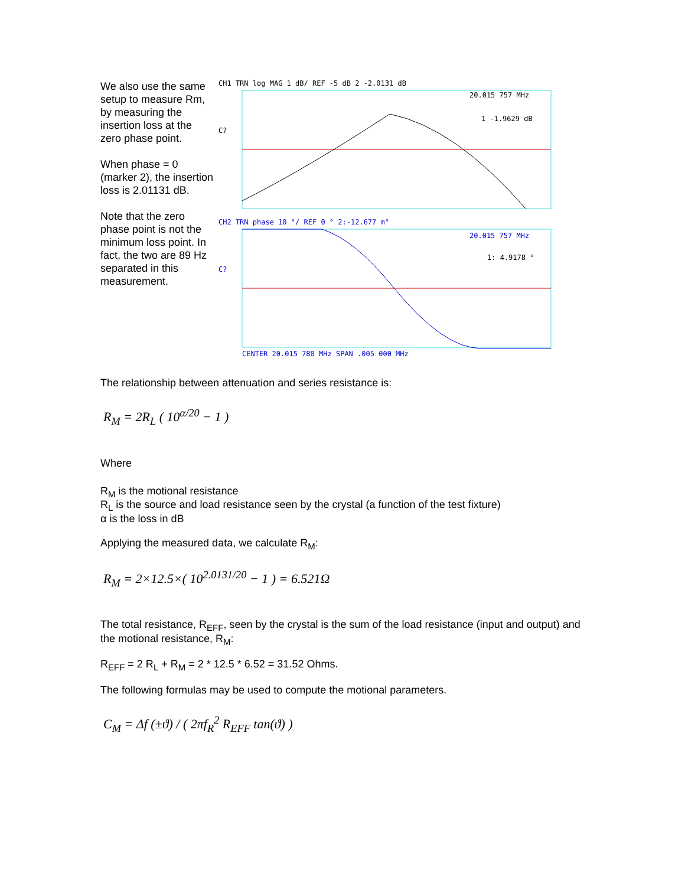We also use the same setup to measure Rm, by measuring the insertion loss at the zero phase point.
When phase = 0 (marker 2), the insertion loss is 2.01131 dB.
Note that the zero phase point is not the minimum loss point. In fact, the two are 89 Hz separated in this measurement.
CH1 TRN log MAG 1 dB/ REF -5 dB 2 -2.0131 dB
20.015 757 MHz
1 -1.9629 dB
C?
CH2 TRN phase 10 °/ REF 0 ° 2:-12.677 m°
20.015 757 MHz
1: 4.9178 °
C?
CENTER 20.015 780 MHz SPAN .005 000 MHz
The relationship between attenuation and series resistance is:
R<sub>M</sub> = 2R<sub>L</sub> ( 10<sup>α/20</sup> − 1 )
Where
R<sub>M</sub> is the motional resistance
R<sub>L</sub> is the source and load resistance seen by the crystal (a function of the test fixture)
α is the loss in dB
Applying the measured data, we calculate R<sub>M</sub>:
R<sub>M</sub> = 2×12.5×( 10<sup>2.0131/20</sup> − 1 ) = 6.521Ω
The total resistance, R<sub>EFF</sub>, seen by the crystal is the sum of the load resistance (input and output) and the motional resistance, R<sub>M</sub>:
R<sub>EFF</sub> = 2 R<sub>L</sub> + R<sub>M</sub> = 2 * 12.5 * 6.52 = 31.52 Ohms.
The following formulas may be used to compute the motional parameters.
C<sub>M</sub> = Δf (±ϑ) / ( 2πf<sub>R</sub><sup>2</sup> R<sub>EFF</sub> tan(ϑ) )